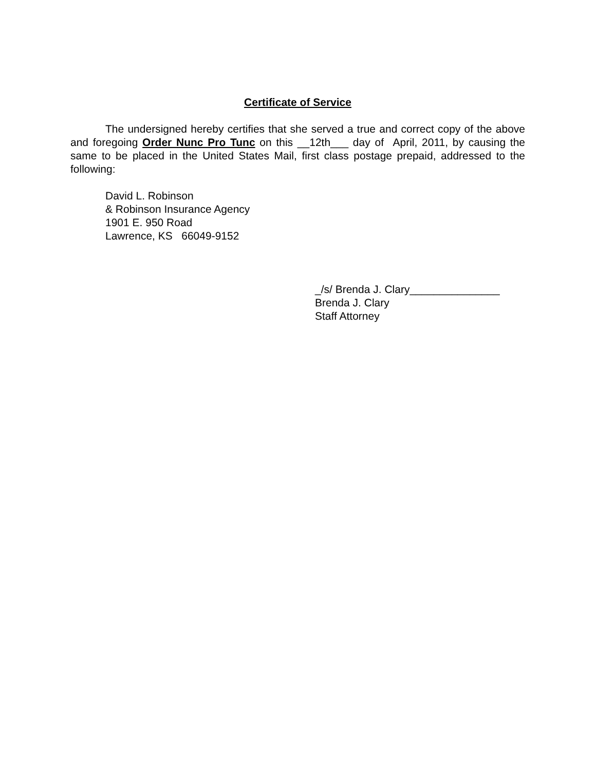Certificate of Service
The undersigned hereby certifies that she served a true and correct copy of the above and foregoing Order Nunc Pro Tunc on this __12th___ day of April, 2011, by causing the same to be placed in the United States Mail, first class postage prepaid, addressed to the following:
David L. Robinson
& Robinson Insurance Agency
1901 E. 950 Road
Lawrence, KS 66049-9152
_/s/ Brenda J. Clary_______________
Brenda J. Clary
Staff Attorney